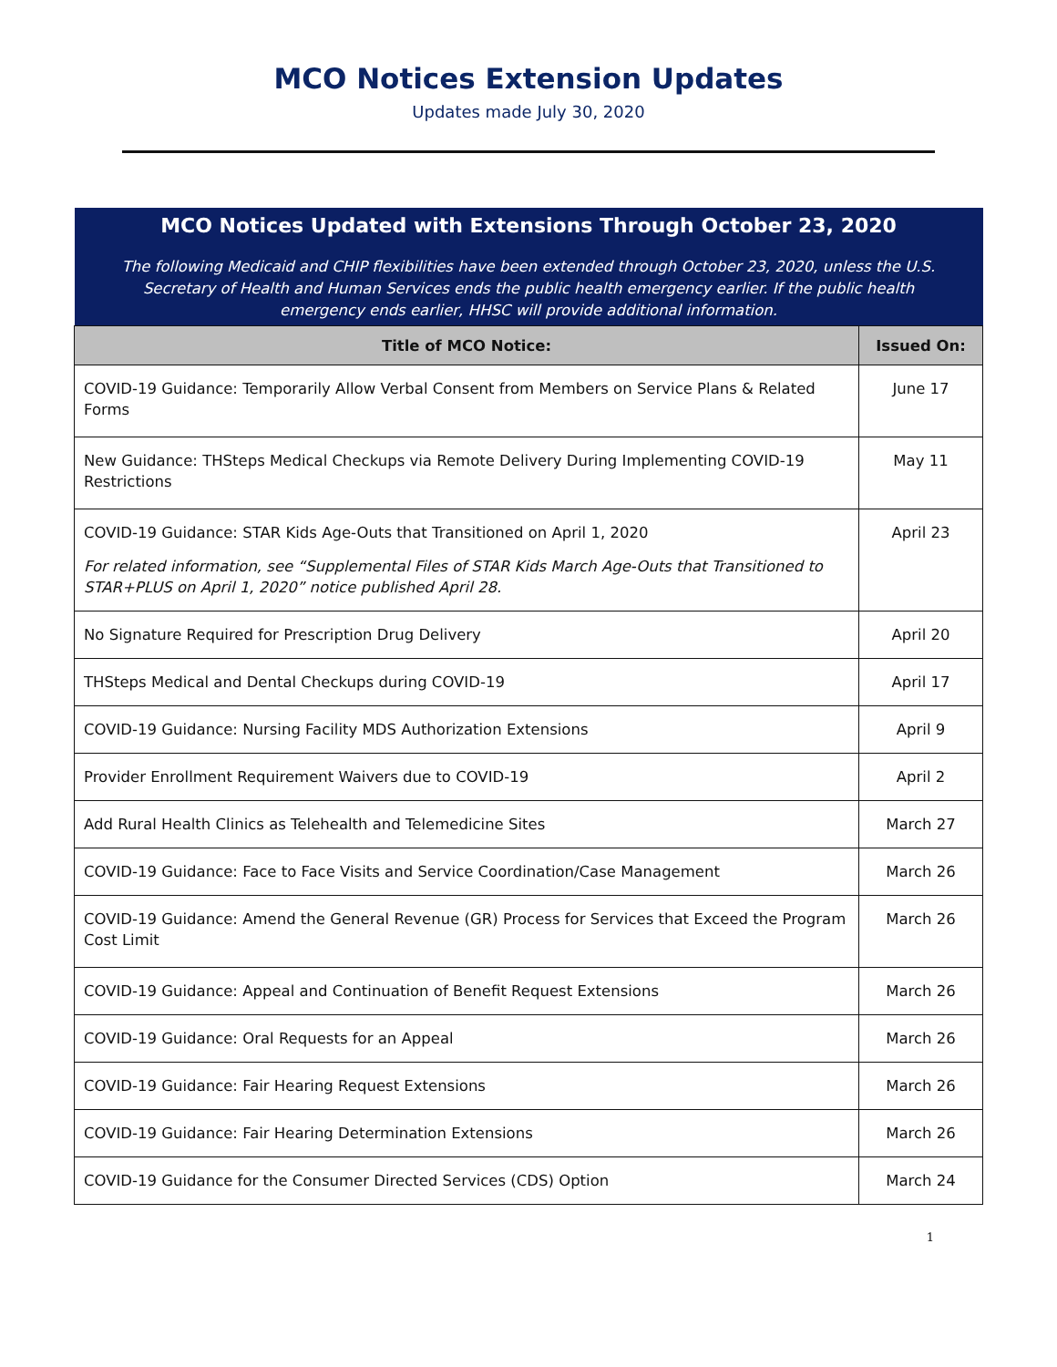MCO Notices Extension Updates
Updates made July 30, 2020
| MCO Notices Updated with Extensions Through October 23, 2020 The following Medicaid and CHIP flexibilities have been extended through October 23, 2020, unless the U.S. Secretary of Health and Human Services ends the public health emergency earlier. If the public health emergency ends earlier, HHSC will provide additional information. | |
| Title of MCO Notice: | Issued On: |
| COVID-19 Guidance: Temporarily Allow Verbal Consent from Members on Service Plans & Related Forms | June 17 |
| New Guidance: THSteps Medical Checkups via Remote Delivery During Implementing COVID-19 Restrictions | May 11 |
| COVID-19 Guidance: STAR Kids Age-Outs that Transitioned on April 1, 2020 For related information, see “Supplemental Files of STAR Kids March Age-Outs that Transitioned to STAR+PLUS on April 1, 2020” notice published April 28. | April 23 |
| No Signature Required for Prescription Drug Delivery | April 20 |
| THSteps Medical and Dental Checkups during COVID-19 | April 17 |
| COVID-19 Guidance: Nursing Facility MDS Authorization Extensions | April 9 |
| Provider Enrollment Requirement Waivers due to COVID-19 | April 2 |
| Add Rural Health Clinics as Telehealth and Telemedicine Sites | March 27 |
| COVID-19 Guidance: Face to Face Visits and Service Coordination/Case Management | March 26 |
| COVID-19 Guidance: Amend the General Revenue (GR) Process for Services that Exceed the Program Cost Limit | March 26 |
| COVID-19 Guidance: Appeal and Continuation of Benefit Request Extensions | March 26 |
| COVID-19 Guidance: Oral Requests for an Appeal | March 26 |
| COVID-19 Guidance: Fair Hearing Request Extensions | March 26 |
| COVID-19 Guidance: Fair Hearing Determination Extensions | March 26 |
| COVID-19 Guidance for the Consumer Directed Services (CDS) Option | March 24 |
1